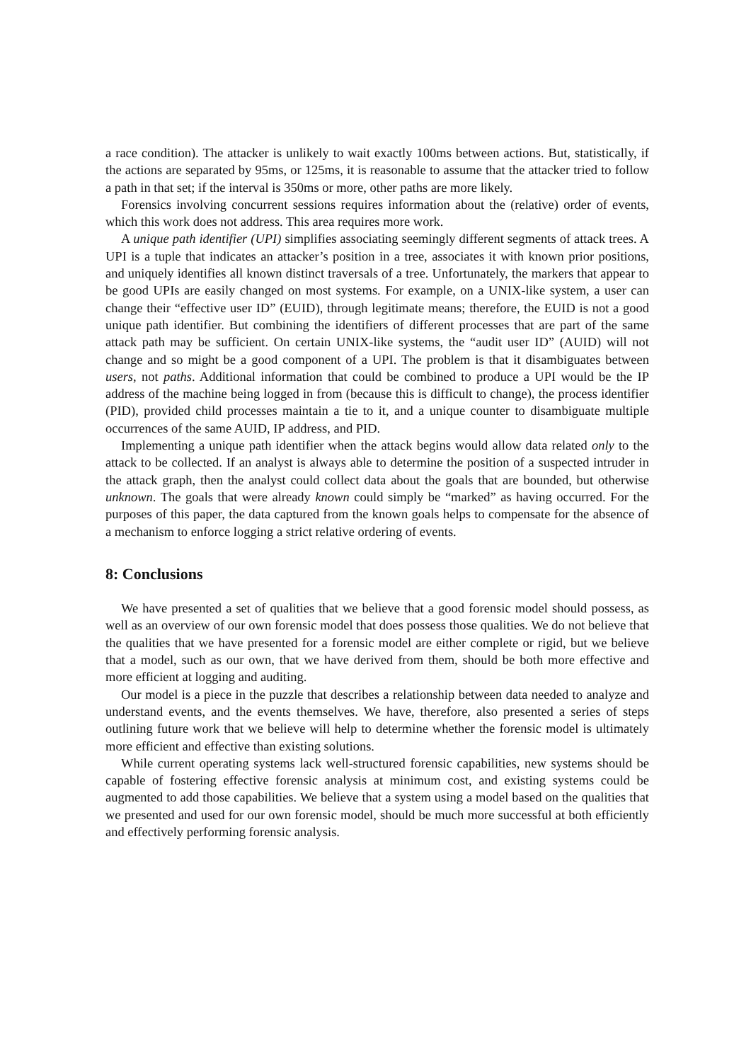a race condition). The attacker is unlikely to wait exactly 100ms between actions. But, statistically, if the actions are separated by 95ms, or 125ms, it is reasonable to assume that the attacker tried to follow a path in that set; if the interval is 350ms or more, other paths are more likely.
Forensics involving concurrent sessions requires information about the (relative) order of events, which this work does not address. This area requires more work.
A unique path identifier (UPI) simplifies associating seemingly different segments of attack trees. A UPI is a tuple that indicates an attacker’s position in a tree, associates it with known prior positions, and uniquely identifies all known distinct traversals of a tree. Unfortunately, the markers that appear to be good UPIs are easily changed on most systems. For example, on a UNIX-like system, a user can change their “effective user ID” (EUID), through legitimate means; therefore, the EUID is not a good unique path identifier. But combining the identifiers of different processes that are part of the same attack path may be sufficient. On certain UNIX-like systems, the “audit user ID” (AUID) will not change and so might be a good component of a UPI. The problem is that it disambiguates between users, not paths. Additional information that could be combined to produce a UPI would be the IP address of the machine being logged in from (because this is difficult to change), the process identifier (PID), provided child processes maintain a tie to it, and a unique counter to disambiguate multiple occurrences of the same AUID, IP address, and PID.
Implementing a unique path identifier when the attack begins would allow data related only to the attack to be collected. If an analyst is always able to determine the position of a suspected intruder in the attack graph, then the analyst could collect data about the goals that are bounded, but otherwise unknown. The goals that were already known could simply be “marked” as having occurred. For the purposes of this paper, the data captured from the known goals helps to compensate for the absence of a mechanism to enforce logging a strict relative ordering of events.
8: Conclusions
We have presented a set of qualities that we believe that a good forensic model should possess, as well as an overview of our own forensic model that does possess those qualities. We do not believe that the qualities that we have presented for a forensic model are either complete or rigid, but we believe that a model, such as our own, that we have derived from them, should be both more effective and more efficient at logging and auditing.
Our model is a piece in the puzzle that describes a relationship between data needed to analyze and understand events, and the events themselves. We have, therefore, also presented a series of steps outlining future work that we believe will help to determine whether the forensic model is ultimately more efficient and effective than existing solutions.
While current operating systems lack well-structured forensic capabilities, new systems should be capable of fostering effective forensic analysis at minimum cost, and existing systems could be augmented to add those capabilities. We believe that a system using a model based on the qualities that we presented and used for our own forensic model, should be much more successful at both efficiently and effectively performing forensic analysis.